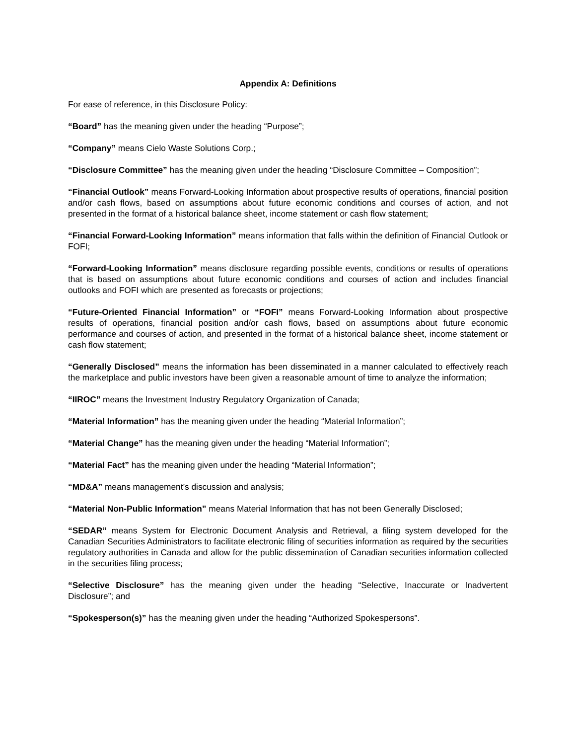Appendix A: Definitions
For ease of reference, in this Disclosure Policy:
“Board” has the meaning given under the heading “Purpose”;
“Company” means Cielo Waste Solutions Corp.;
“Disclosure Committee” has the meaning given under the heading “Disclosure Committee – Composition”;
“Financial Outlook” means Forward-Looking Information about prospective results of operations, financial position and/or cash flows, based on assumptions about future economic conditions and courses of action, and not presented in the format of a historical balance sheet, income statement or cash flow statement;
“Financial Forward-Looking Information” means information that falls within the definition of Financial Outlook or FOFI;
“Forward-Looking Information” means disclosure regarding possible events, conditions or results of operations that is based on assumptions about future economic conditions and courses of action and includes financial outlooks and FOFI which are presented as forecasts or projections;
“Future-Oriented Financial Information” or “FOFI” means Forward-Looking Information about prospective results of operations, financial position and/or cash flows, based on assumptions about future economic performance and courses of action, and presented in the format of a historical balance sheet, income statement or cash flow statement;
“Generally Disclosed” means the information has been disseminated in a manner calculated to effectively reach the marketplace and public investors have been given a reasonable amount of time to analyze the information;
“IIROC” means the Investment Industry Regulatory Organization of Canada;
“Material Information” has the meaning given under the heading “Material Information”;
“Material Change” has the meaning given under the heading “Material Information”;
“Material Fact” has the meaning given under the heading “Material Information”;
“MD&A” means management’s discussion and analysis;
“Material Non-Public Information” means Material Information that has not been Generally Disclosed;
“SEDAR” means System for Electronic Document Analysis and Retrieval, a filing system developed for the Canadian Securities Administrators to facilitate electronic filing of securities information as required by the securities regulatory authorities in Canada and allow for the public dissemination of Canadian securities information collected in the securities filing process;
“Selective Disclosure” has the meaning given under the heading “Selective, Inaccurate or Inadvertent Disclosure”; and
“Spokesperson(s)” has the meaning given under the heading “Authorized Spokespersons”.